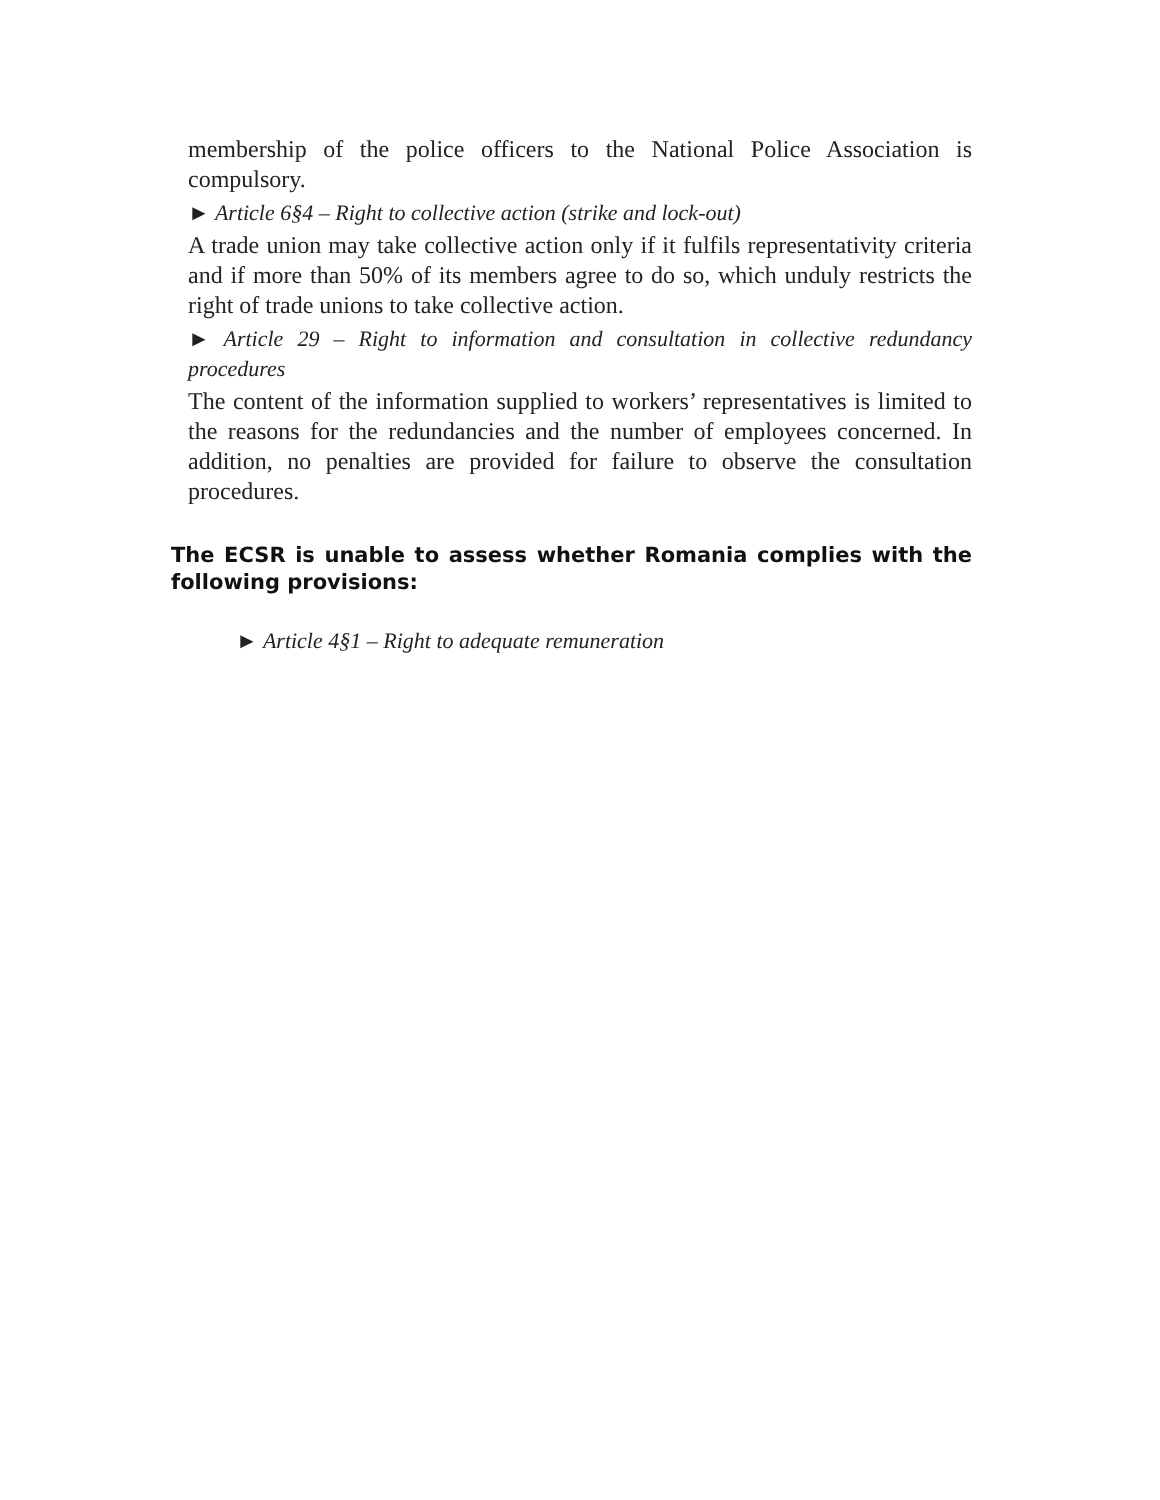membership of the police officers to the National Police Association is compulsory.
► Article 6§4 – Right to collective action (strike and lock-out)
A trade union may take collective action only if it fulfils representativity criteria and if more than 50% of its members agree to do so, which unduly restricts the right of trade unions to take collective action.
► Article 29 – Right to information and consultation in collective redundancy procedures
The content of the information supplied to workers’ representatives is limited to the reasons for the redundancies and the number of employees concerned. In addition, no penalties are provided for failure to observe the consultation procedures.
The ECSR is unable to assess whether Romania complies with the following provisions:
► Article 4§1 – Right to adequate remuneration